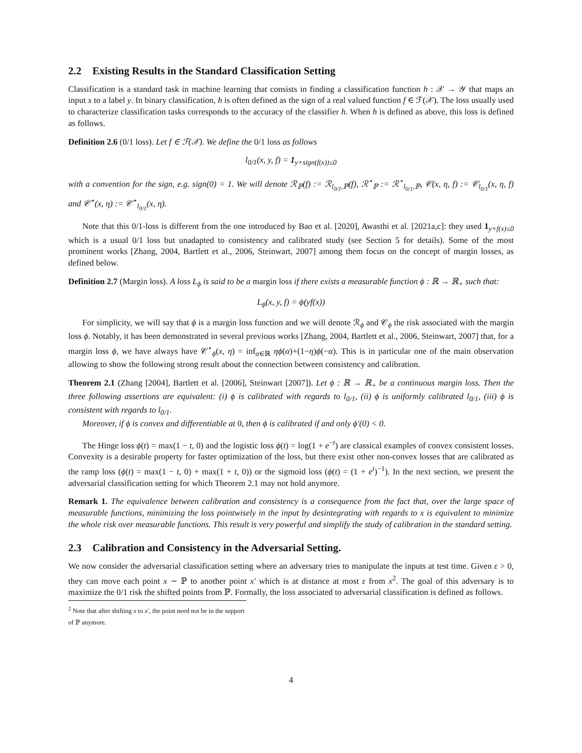2.2 Existing Results in the Standard Classification Setting
Classification is a standard task in machine learning that consists in finding a classification function h : 𝒳 → 𝒴 that maps an input x to a label y. In binary classification, h is often defined as the sign of a real valued function f ∈ ℱ(𝒳). The loss usually used to characterize classification tasks corresponds to the accuracy of the classifier h. When h is defined as above, this loss is defined as follows.
Definition 2.6 (0/1 loss). Let f ∈ ℱ(𝒳). We define the 0/1 loss as follows
l<sub>0/1</sub>(x, y, f) = 1<sub>y×sign(f(x))≤0</sub>
with a convention for the sign, e.g. sign(0) = 1. We will denote ℛ<sub>ℙ</sub>(f) := ℛ<sub>l<sub>0/1</sub>,ℙ</sub>(f), ℛ<sup>⋆</sup><sub>ℙ</sub> := ℛ<sup>⋆</sup><sub>l<sub>0/1</sub>,ℙ</sub>, 𝒞(x, η, f) := 𝒞<sub>l<sub>0/1</sub></sub>(x, η, f) and 𝒞<sup>⋆</sup>(x, η) := 𝒞<sup>⋆</sup><sub>l<sub>0/1</sub></sub>(x, η).
Note that this 0/1-loss is different from the one introduced by Bao et al. [2020], Awasthi et al. [2021a,c]: they used 1<sub>y×f(x)≤0</sub> which is a usual 0/1 loss but unadapted to consistency and calibrated study (see Section 5 for details). Some of the most prominent works [Zhang, 2004, Bartlett et al., 2006, Steinwart, 2007] among them focus on the concept of margin losses, as defined below.
Definition 2.7 (Margin loss). A loss L<sub>ϕ</sub> is said to be a margin loss if there exists a measurable function ϕ : ℝ → ℝ<sub>+</sub> such that:
L<sub>ϕ</sub>(x, y, f) = ϕ(yf(x))
For simplicity, we will say that ϕ is a margin loss function and we will denote ℛ<sub>ϕ</sub> and 𝒞<sub>ϕ</sub> the risk associated with the margin loss ϕ. Notably, it has been demonstrated in several previous works [Zhang, 2004, Bartlett et al., 2006, Steinwart, 2007] that, for a margin loss ϕ, we have always have 𝒞<sup>⋆</sup><sub>ϕ</sub>(x, η) = inf<sub>α∈ℝ</sub> ηϕ(α)+(1−η)ϕ(−α). This is in particular one of the main observation allowing to show the following strong result about the connection between consistency and calibration.
Theorem 2.1 (Zhang [2004], Bartlett et al. [2006], Steinwart [2007]). Let ϕ : ℝ → ℝ<sub>+</sub> be a continuous margin loss. Then the three following assertions are equivalent: (i) ϕ is calibrated with regards to l<sub>0/1</sub>, (ii) ϕ is uniformly calibrated l<sub>0/1</sub>, (iii) ϕ is consistent with regards to l<sub>0/1</sub>.
Moreover, if ϕ is convex and differentiable at 0, then ϕ is calibrated if and only ϕ′(0) < 0.
The Hinge loss ϕ(t) = max(1 − t, 0) and the logistic loss ϕ(t) = log(1 + e<sup>−t</sup>) are classical examples of convex consistent losses. Convexity is a desirable property for faster optimization of the loss, but there exist other non-convex losses that are calibrated as the ramp loss (ϕ(t) = max(1 − t, 0) + max(1 + t, 0)) or the sigmoid loss (ϕ(t) = (1 + e<sup>t</sup>)<sup>−1</sup>). In the next section, we present the adversarial classification setting for which Theorem 2.1 may not hold anymore.
Remark 1. The equivalence between calibration and consistency is a consequence from the fact that, over the large space of measurable functions, minimizing the loss pointwisely in the input by desintegrating with regards to x is equivalent to minimize the whole risk over measurable functions. This result is very powerful and simplify the study of calibration in the standard setting.
2.3 Calibration and Consistency in the Adversarial Setting.
We now consider the adversarial classification setting where an adversary tries to manipulate the inputs at test time. Given ε > 0, they can move each point x ∼ ℙ to another point x′ which is at distance at most ε from x<sup>2</sup>. The goal of this adversary is to maximize the 0/1 risk the shifted points from ℙ. Formally, the loss associated to adversarial classification is defined as follows.
<sup>2</sup> Note that after shifting x to x′, the point need not be in the support of ℙ anymore.
4